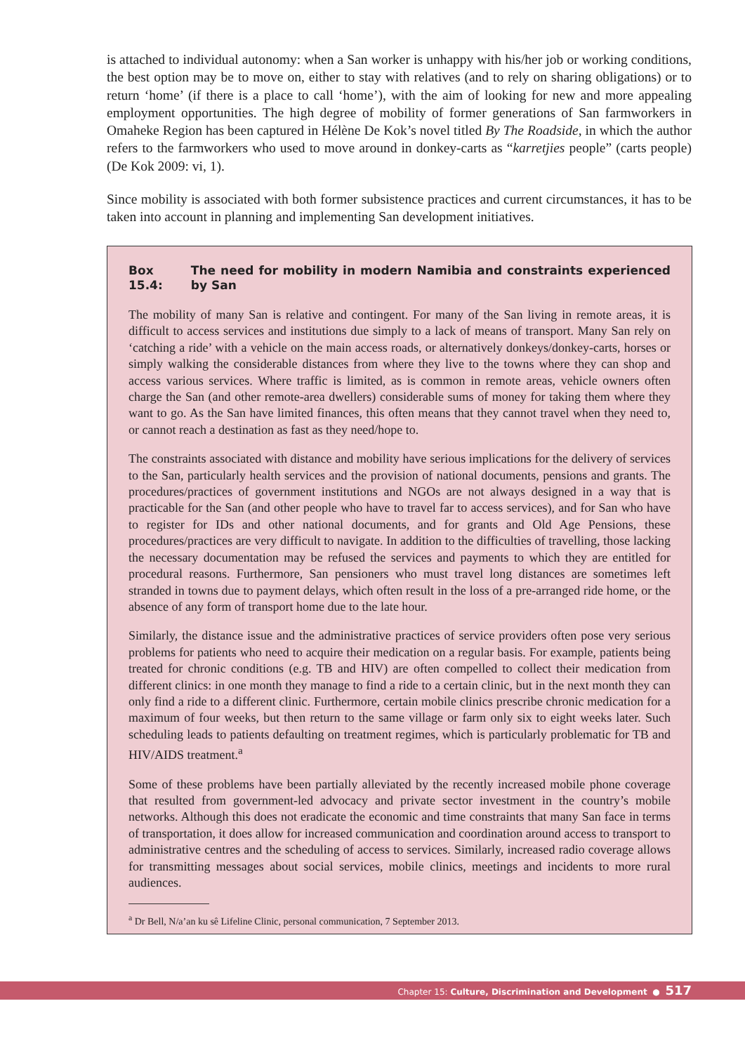is attached to individual autonomy: when a San worker is unhappy with his/her job or working conditions, the best option may be to move on, either to stay with relatives (and to rely on sharing obligations) or to return ‘home’ (if there is a place to call ‘home’), with the aim of looking for new and more appealing employment opportunities. The high degree of mobility of former generations of San farmworkers in Omaheke Region has been captured in Hélène De Kok’s novel titled By The Roadside, in which the author refers to the farmworkers who used to move around in donkey-carts as “karretjies people” (carts people) (De Kok 2009: vi, 1).
Since mobility is associated with both former subsistence practices and current circumstances, it has to be taken into account in planning and implementing San development initiatives.
Box 15.4: The need for mobility in modern Namibia and constraints experienced by San
The mobility of many San is relative and contingent. For many of the San living in remote areas, it is difficult to access services and institutions due simply to a lack of means of transport. Many San rely on ‘catching a ride’ with a vehicle on the main access roads, or alternatively donkeys/donkey-carts, horses or simply walking the considerable distances from where they live to the towns where they can shop and access various services. Where traffic is limited, as is common in remote areas, vehicle owners often charge the San (and other remote-area dwellers) considerable sums of money for taking them where they want to go. As the San have limited finances, this often means that they cannot travel when they need to, or cannot reach a destination as fast as they need/hope to.
The constraints associated with distance and mobility have serious implications for the delivery of services to the San, particularly health services and the provision of national documents, pensions and grants. The procedures/practices of government institutions and NGOs are not always designed in a way that is practicable for the San (and other people who have to travel far to access services), and for San who have to register for IDs and other national documents, and for grants and Old Age Pensions, these procedures/practices are very difficult to navigate. In addition to the difficulties of travelling, those lacking the necessary documentation may be refused the services and payments to which they are entitled for procedural reasons. Furthermore, San pensioners who must travel long distances are sometimes left stranded in towns due to payment delays, which often result in the loss of a pre-arranged ride home, or the absence of any form of transport home due to the late hour.
Similarly, the distance issue and the administrative practices of service providers often pose very serious problems for patients who need to acquire their medication on a regular basis. For example, patients being treated for chronic conditions (e.g. TB and HIV) are often compelled to collect their medication from different clinics: in one month they manage to find a ride to a certain clinic, but in the next month they can only find a ride to a different clinic. Furthermore, certain mobile clinics prescribe chronic medication for a maximum of four weeks, but then return to the same village or farm only six to eight weeks later. Such scheduling leads to patients defaulting on treatment regimes, which is particularly problematic for TB and HIV/AIDS treatment.<sup>a</sup>
Some of these problems have been partially alleviated by the recently increased mobile phone coverage that resulted from government-led advocacy and private sector investment in the country’s mobile networks. Although this does not eradicate the economic and time constraints that many San face in terms of transportation, it does allow for increased communication and coordination around access to transport to administrative centres and the scheduling of access to services. Similarly, increased radio coverage allows for transmitting messages about social services, mobile clinics, meetings and incidents to more rural audiences.
<sup>a</sup> Dr Bell, N/a’an ku sê Lifeline Clinic, personal communication, 7 September 2013.
Chapter 15: Culture, Discrimination and Development ● 517